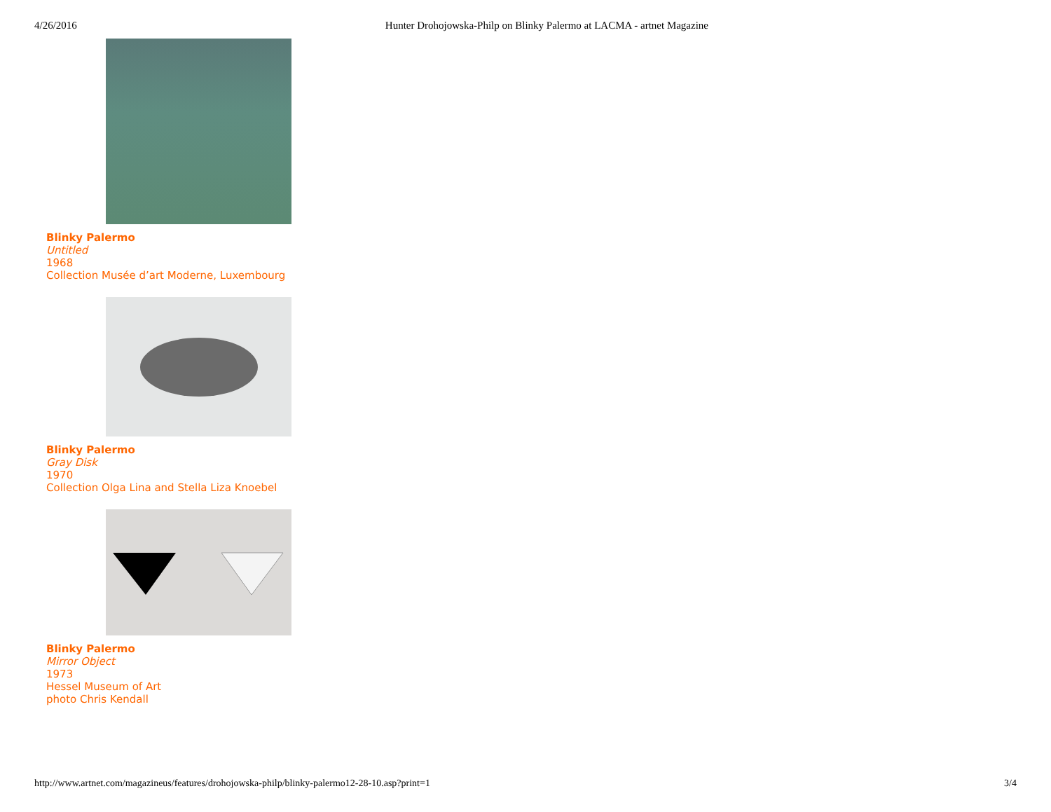4/26/2016 Hunter Drohojowska-Philp on Blinky Palermo at LACMA - artnet Magazine
Blinky Palermo
Untitled
1968
Collection Musée d’art Moderne, Luxembourg
Blinky Palermo
Gray Disk
1970
Collection Olga Lina and Stella Liza Knoebel
Blinky Palermo
Mirror Object
1973
Hessel Museum of Art
photo Chris Kendall
http://www.artnet.com/magazineus/features/drohojowska-philp/blinky-palermo12-28-10.asp?print=1 3/4